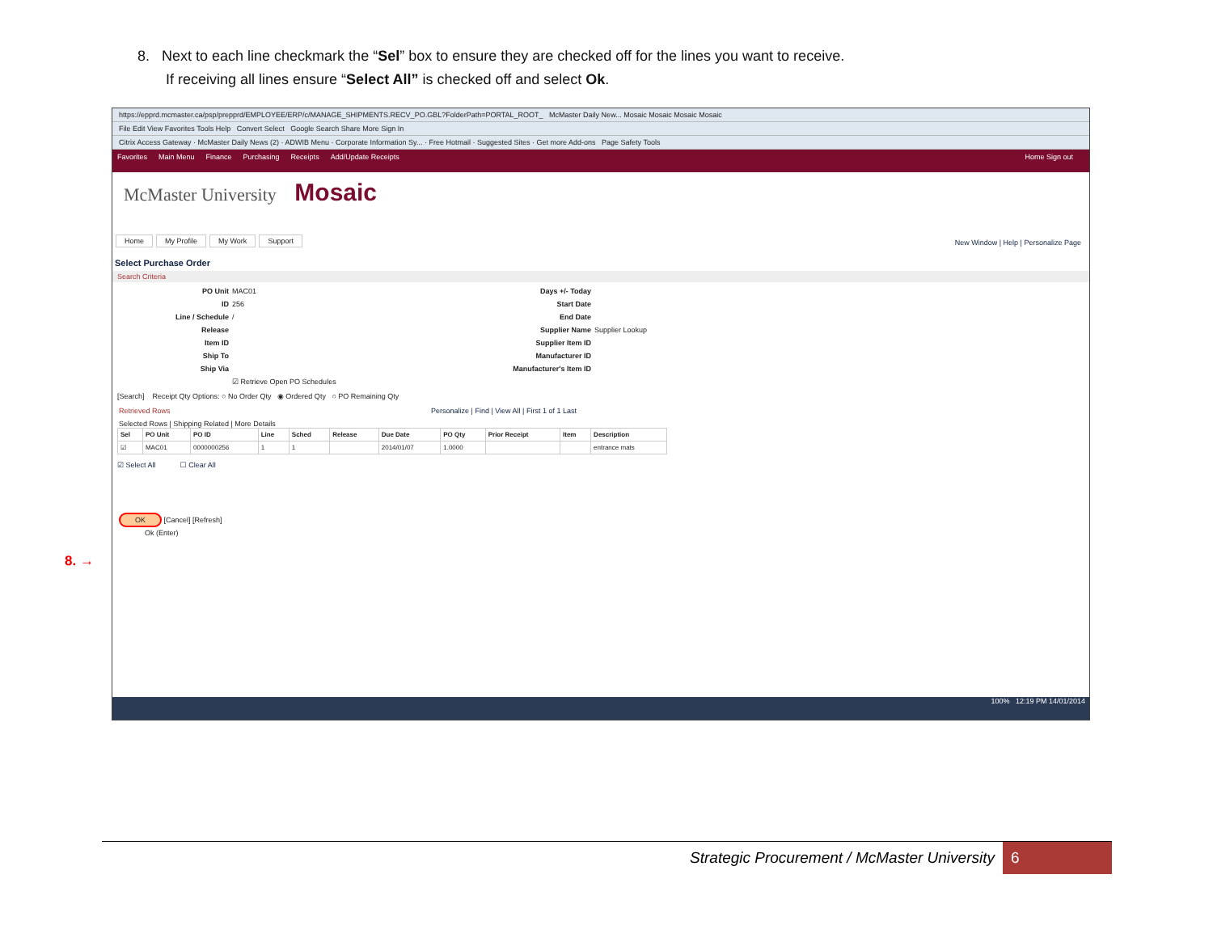8. Next to each line checkmark the “Sel” box to ensure they are checked off for the lines you want to receive.
If receiving all lines ensure “Select All” is checked off and select Ok.
8. →
https://epprd.mcmaster.ca/psp/prepprd/EMPLOYEE/ERP/c/MANAGE_SHIPMENTS.RECV_PO.GBL?FolderPath=PORTAL_ROOT_ McMaster Daily New... Mosaic Mosaic Mosaic Mosaic
File Edit View Favorites Tools Help Convert Select Google Search Share More Sign In
Citrix Access Gateway · McMaster Daily News (2) · ADWIB Menu · Corporate Information Sy... · Free Hotmail · Suggested Sites · Get more Add-ons Page Safety Tools
Favorites Main Menu Finance Purchasing Receipts Add/Update Receipts Home Sign out
McMaster University Mosaic
Home My Profile My Work Support New Window | Help | Personalize Page
Select Purchase Order
Search Criteria
PO Unit MAC01 Days +/- Today ID 256 Start Date Line / Schedule / End Date Release Supplier Name Supplier Lookup Item ID Supplier Item ID Ship To Manufacturer ID Ship Via Manufacturer's Item ID ☑ Retrieve Open PO Schedules
[Search] Receipt Qty Options: ○ No Order Qty ◉ Ordered Qty ○ PO Remaining Qty
Retrieved Rows Personalize | Find | View All | First 1 of 1 Last
Selected Rows | Shipping Related | More Details
| Sel | PO Unit | PO ID | Line | Sched | Release | Due Date | PO Qty | Prior Receipt | Item | Description |
| --- | --- | --- | --- | --- | --- | --- | --- | --- | --- | --- |
| ☑ | MAC01 | 0000000256 | 1 | 1 | | 2014/01/07 | 1.0000 | | | entrance mats |
☑ Select All ☐ Clear All
OK [Cancel] [Refresh]
Ok (Enter)
100% 12:19 PM 14/01/2014
Strategic Procurement / McMaster University
6